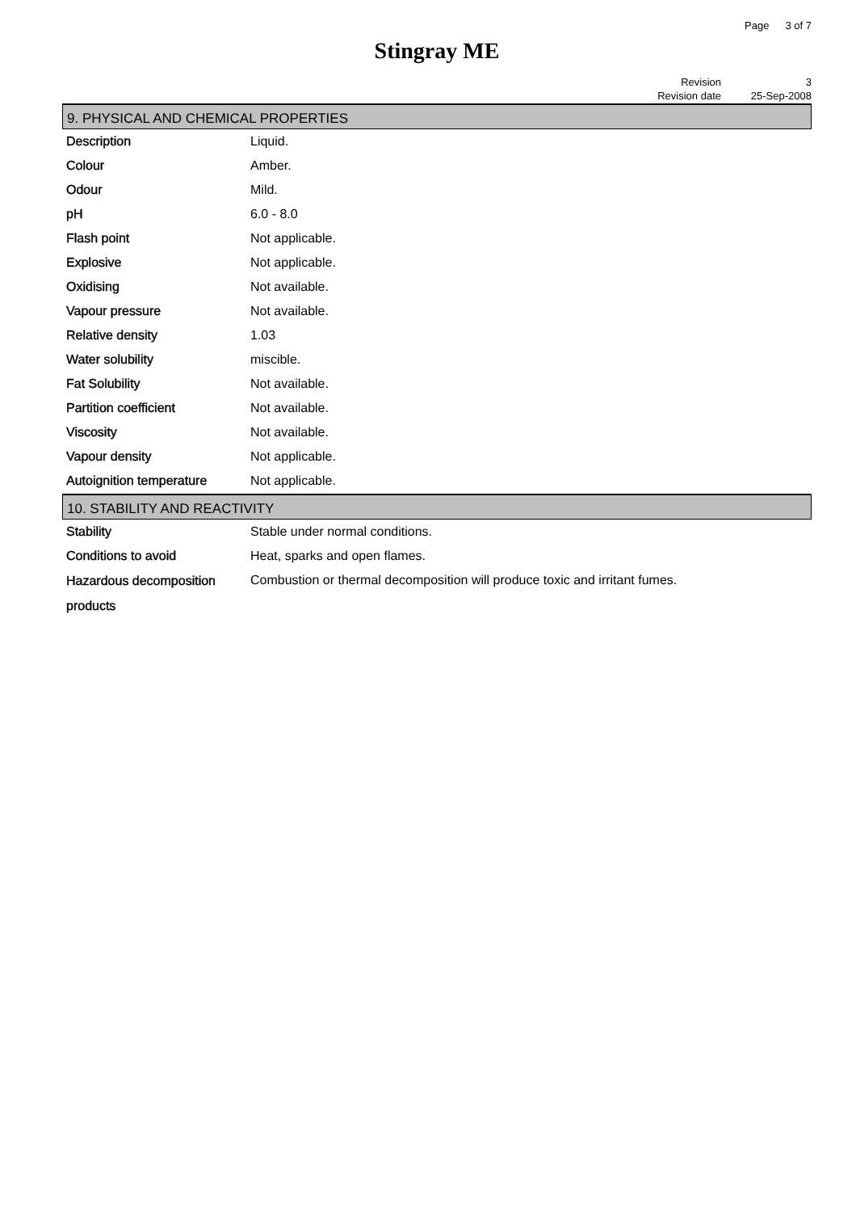Page 3 of 7
Stingray ME
| Revision | 3 |
| Revision date | 25-Sep-2008 |
9. PHYSICAL AND CHEMICAL PROPERTIES
| Description | Liquid. |
| Colour | Amber. |
| Odour | Mild. |
| pH | 6.0 - 8.0 |
| Flash point | Not applicable. |
| Explosive | Not applicable. |
| Oxidising | Not available. |
| Vapour pressure | Not available. |
| Relative density | 1.03 |
| Water solubility | miscible. |
| Fat Solubility | Not available. |
| Partition coefficient | Not available. |
| Viscosity | Not available. |
| Vapour density | Not applicable. |
| Autoignition temperature | Not applicable. |
10. STABILITY AND REACTIVITY
| Stability | Stable under normal conditions. |
| Conditions to avoid | Heat, sparks and open flames. |
| Hazardous decomposition products | Combustion or thermal decomposition will produce toxic and irritant fumes. |